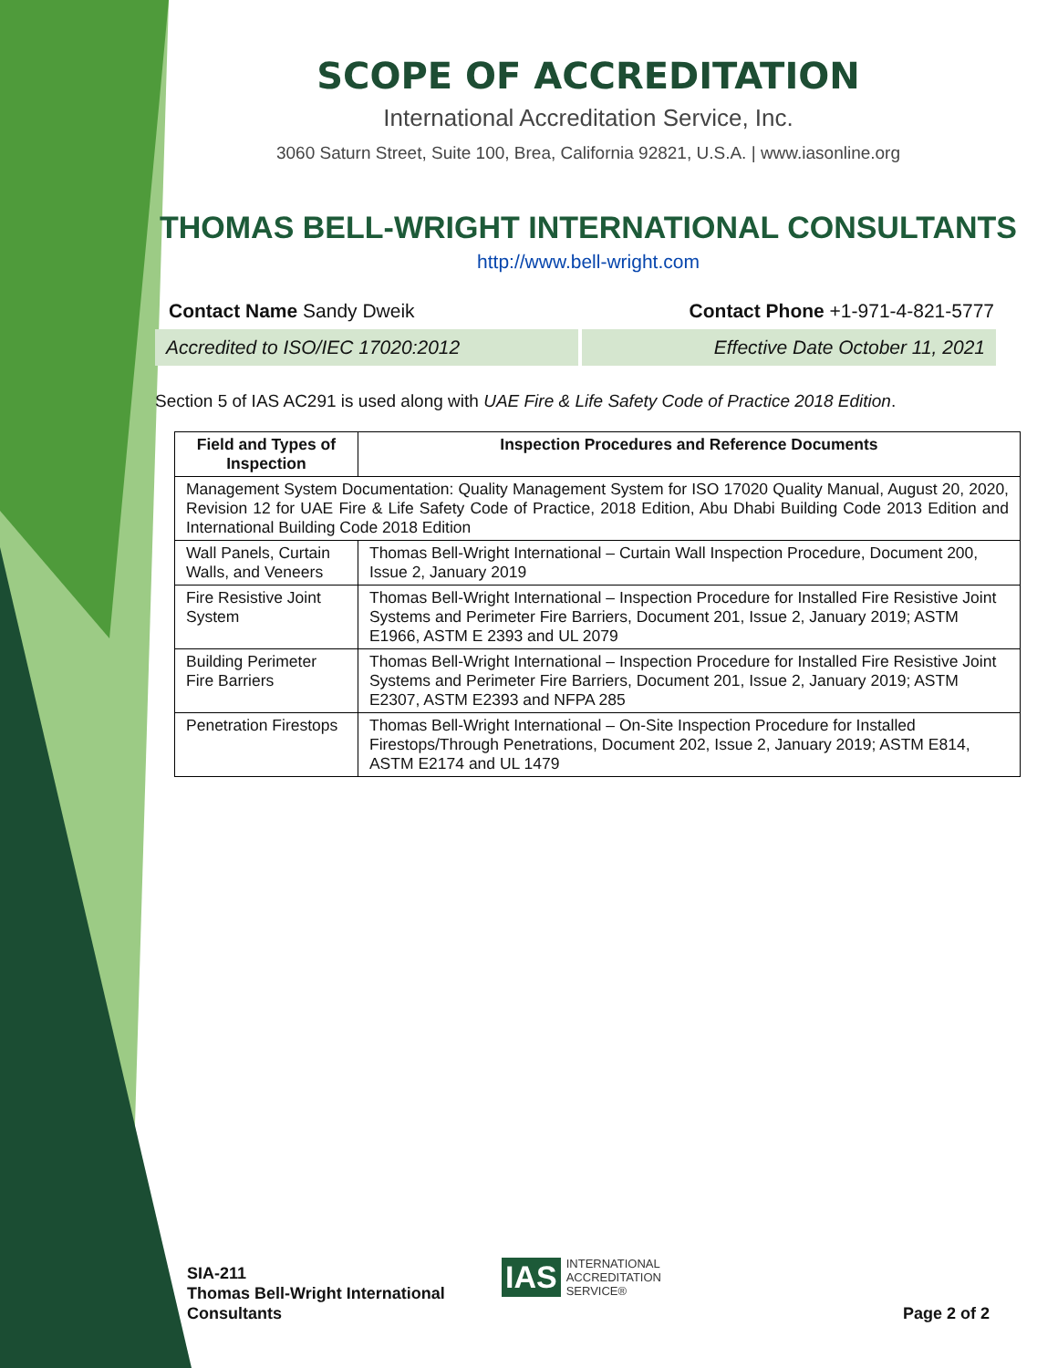SCOPE OF ACCREDITATION
International Accreditation Service, Inc.
3060 Saturn Street, Suite 100, Brea, California 92821, U.S.A. | www.iasonline.org
THOMAS BELL-WRIGHT INTERNATIONAL CONSULTANTS
http://www.bell-wright.com
Contact Name Sandy Dweik Contact Phone +1-971-4-821-5777
Accredited to ISO/IEC 17020:2012 Effective Date October 11, 2021
Section 5 of IAS AC291 is used along with UAE Fire & Life Safety Code of Practice 2018 Edition.
| Field and Types of Inspection | Inspection Procedures and Reference Documents |
| --- | --- |
| Management System Documentation: Quality Management System for ISO 17020 Quality Manual, August 20, 2020, Revision 12 for UAE Fire & Life Safety Code of Practice, 2018 Edition, Abu Dhabi Building Code 2013 Edition and International Building Code 2018 Edition | |
| Wall Panels, Curtain Walls, and Veneers | Thomas Bell-Wright International – Curtain Wall Inspection Procedure, Document 200, Issue 2, January 2019 |
| Fire Resistive Joint System | Thomas Bell-Wright International – Inspection Procedure for Installed Fire Resistive Joint Systems and Perimeter Fire Barriers, Document 201, Issue 2, January 2019; ASTM E1966, ASTM E 2393 and UL 2079 |
| Building Perimeter Fire Barriers | Thomas Bell-Wright International – Inspection Procedure for Installed Fire Resistive Joint Systems and Perimeter Fire Barriers, Document 201, Issue 2, January 2019; ASTM E2307, ASTM E2393 and NFPA 285 |
| Penetration Firestops | Thomas Bell-Wright International – On-Site Inspection Procedure for Installed Firestops/Through Penetrations, Document 202, Issue 2, January 2019; ASTM E814, ASTM E2174 and UL 1479 |
SIA-211
Thomas Bell-Wright International
Consultants
IAS INTERNATIONAL
ACCREDITATION
SERVICE®
Page 2 of 2